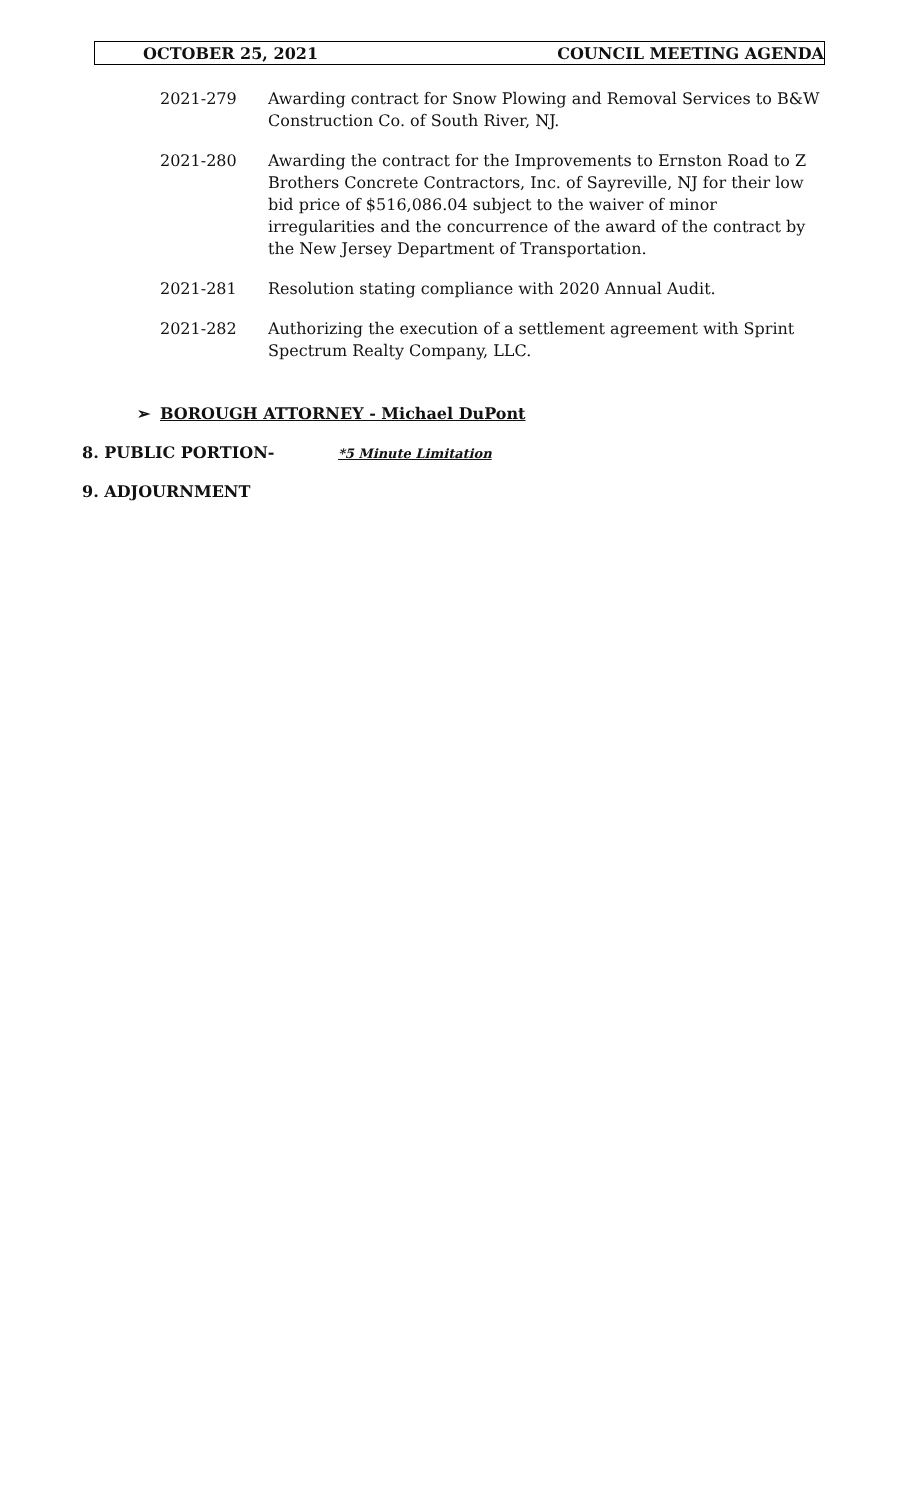OCTOBER 25, 2021 COUNCIL MEETING AGENDA
2021-279 Awarding contract for Snow Plowing and Removal Services to B&W Construction Co. of South River, NJ.
2021-280 Awarding the contract for the Improvements to Ernston Road to Z Brothers Concrete Contractors, Inc. of Sayreville, NJ for their low bid price of $516,086.04 subject to the waiver of minor irregularities and the concurrence of the award of the contract by the New Jersey Department of Transportation.
2021-281 Resolution stating compliance with 2020 Annual Audit.
2021-282 Authorizing the execution of a settlement agreement with Sprint Spectrum Realty Company, LLC.
➢ BOROUGH ATTORNEY - Michael DuPont
8. PUBLIC PORTION- *5 Minute Limitation
9. ADJOURNMENT